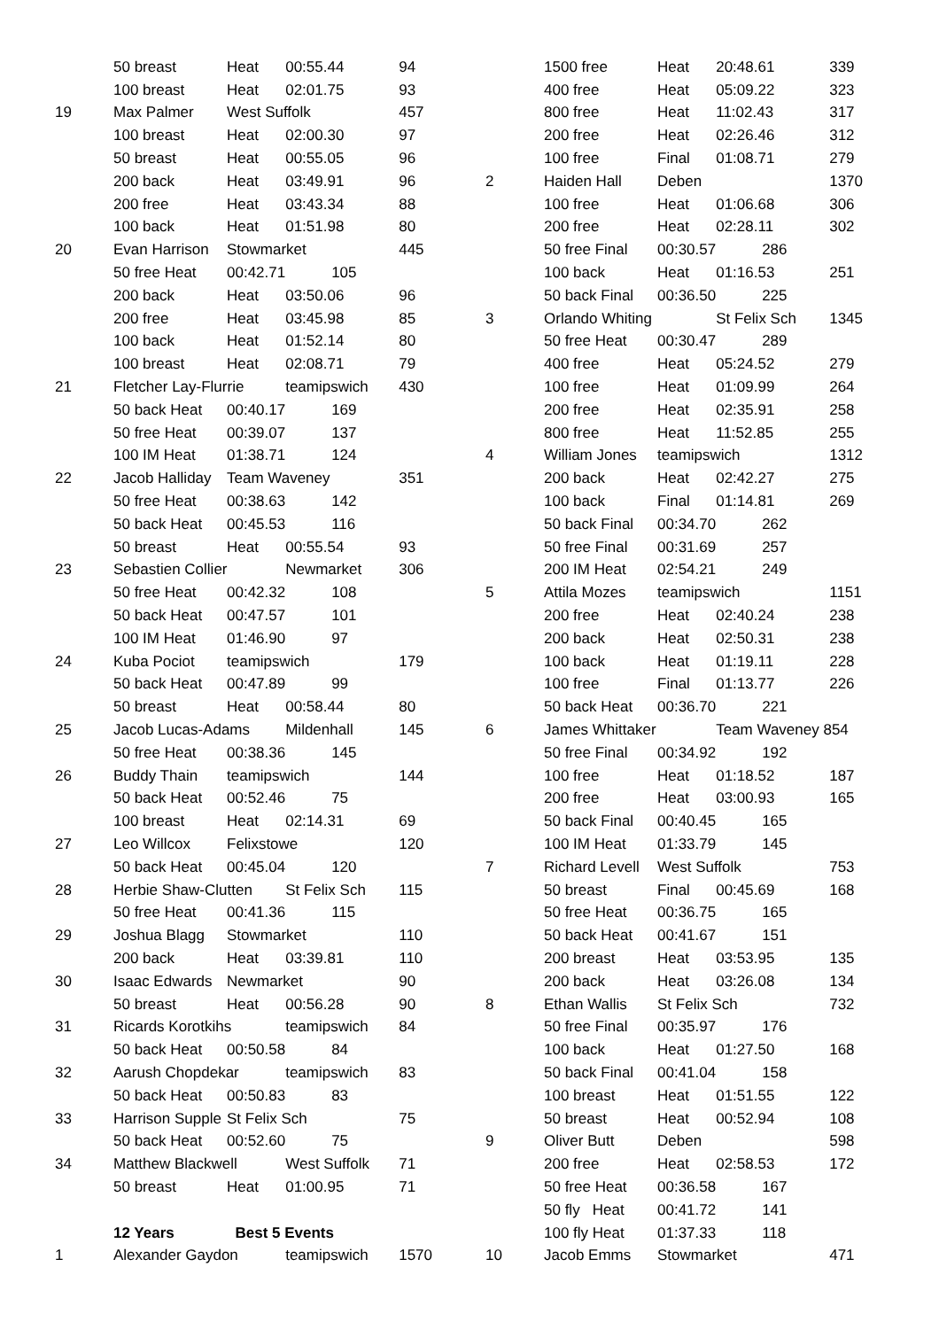| | 50 breast | Heat | 00:55.44 | 94 |
| | 100 breast | Heat | 02:01.75 | 93 |
| 19 | Max Palmer | West Suffolk | | 457 |
| | 100 breast | Heat | 02:00.30 | 97 |
| | 50 breast | Heat | 00:55.05 | 96 |
| | 200 back | Heat | 03:49.91 | 96 |
| | 200 free | Heat | 03:43.34 | 88 |
| | 100 back | Heat | 01:51.98 | 80 |
| 20 | Evan Harrison | Stowmarket | | 445 |
| | 50 free Heat | 00:42.71 | 105 | |
| | 200 back | Heat | 03:50.06 | 96 |
| | 200 free | Heat | 03:45.98 | 85 |
| | 100 back | Heat | 01:52.14 | 80 |
| | 100 breast | Heat | 02:08.71 | 79 |
| 21 | Fletcher Lay-Flurrie | | teamipswich | 430 |
| | 50 back Heat | 00:40.17 | 169 | |
| | 50 free Heat | 00:39.07 | 137 | |
| | 100 IM Heat | 01:38.71 | 124 | |
| 22 | Jacob Halliday | Team Waveney | | 351 |
| | 50 free Heat | 00:38.63 | 142 | |
| | 50 back Heat | 00:45.53 | 116 | |
| | 50 breast | Heat | 00:55.54 | 93 |
| 23 | Sebastien Collier | | Newmarket | 306 |
| | 50 free Heat | 00:42.32 | 108 | |
| | 50 back Heat | 00:47.57 | 101 | |
| | 100 IM Heat | 01:46.90 | 97 | |
| 24 | Kuba Pociot | teamipswich | | 179 |
| | 50 back Heat | 00:47.89 | 99 | |
| | 50 breast | Heat | 00:58.44 | 80 |
| 25 | Jacob Lucas-Adams | | Mildenhall | 145 |
| | 50 free Heat | 00:38.36 | 145 | |
| 26 | Buddy Thain | teamipswich | | 144 |
| | 50 back Heat | 00:52.46 | 75 | |
| | 100 breast | Heat | 02:14.31 | 69 |
| 27 | Leo Willcox | Felixstowe | | 120 |
| | 50 back Heat | 00:45.04 | 120 | |
| 28 | Herbie Shaw-Clutten | | St Felix Sch | 115 |
| | 50 free Heat | 00:41.36 | 115 | |
| 29 | Joshua Blagg | Stowmarket | | 110 |
| | 200 back | Heat | 03:39.81 | 110 |
| 30 | Isaac Edwards | Newmarket | | 90 |
| | 50 breast | Heat | 00:56.28 | 90 |
| 31 | Ricards Korotkihs | | teamipswich | 84 |
| | 50 back Heat | 00:50.58 | 84 | |
| 32 | Aarush Chopdekar | | teamipswich | 83 |
| | 50 back Heat | 00:50.83 | 83 | |
| 33 | Harrison Supple | St Felix Sch | | 75 |
| | 50 back Heat | 00:52.60 | 75 | |
| 34 | Matthew Blackwell | | West Suffolk | 71 |
| | 50 breast | Heat | 01:00.95 | 71 |
| | 12 Years | Best 5 Events | | |
| 1 | Alexander Gaydon | | teamipswich | 1570 |
| | 1500 free | Heat | 20:48.61 | 339 |
| | 400 free | Heat | 05:09.22 | 323 |
| | 800 free | Heat | 11:02.43 | 317 |
| | 200 free | Heat | 02:26.46 | 312 |
| | 100 free | Final | 01:08.71 | 279 |
| 2 | Haiden Hall | Deben | | 1370 |
| | 100 free | Heat | 01:06.68 | 306 |
| | 200 free | Heat | 02:28.11 | 302 |
| | 50 free Final | 00:30.57 | 286 | |
| | 100 back | Heat | 01:16.53 | 251 |
| | 50 back Final | 00:36.50 | 225 | |
| 3 | Orlando Whiting | | St Felix Sch | 1345 |
| | 50 free Heat | 00:30.47 | 289 | |
| | 400 free | Heat | 05:24.52 | 279 |
| | 100 free | Heat | 01:09.99 | 264 |
| | 200 free | Heat | 02:35.91 | 258 |
| | 800 free | Heat | 11:52.85 | 255 |
| 4 | William Jones | teamipswich | | 1312 |
| | 200 back | Heat | 02:42.27 | 275 |
| | 100 back | Final | 01:14.81 | 269 |
| | 50 back Final | 00:34.70 | 262 | |
| | 50 free Final | 00:31.69 | 257 | |
| | 200 IM Heat | 02:54.21 | 249 | |
| 5 | Attila Mozes | teamipswich | | 1151 |
| | 200 free | Heat | 02:40.24 | 238 |
| | 200 back | Heat | 02:50.31 | 238 |
| | 100 back | Heat | 01:19.11 | 228 |
| | 100 free | Final | 01:13.77 | 226 |
| | 50 back Heat | 00:36.70 | 221 | |
| 6 | James Whittaker | | Team Waveney 854 | |
| | 50 free Final | 00:34.92 | 192 | |
| | 100 free | Heat | 01:18.52 | 187 |
| | 200 free | Heat | 03:00.93 | 165 |
| | 50 back Final | 00:40.45 | 165 | |
| | 100 IM Heat | 01:33.79 | 145 | |
| 7 | Richard Levell | West Suffolk | | 753 |
| | 50 breast | Final | 00:45.69 | 168 |
| | 50 free Heat | 00:36.75 | 165 | |
| | 50 back Heat | 00:41.67 | 151 | |
| | 200 breast | Heat | 03:53.95 | 135 |
| | 200 back | Heat | 03:26.08 | 134 |
| 8 | Ethan Wallis | St Felix Sch | | 732 |
| | 50 free Final | 00:35.97 | 176 | |
| | 100 back | Heat | 01:27.50 | 168 |
| | 50 back Final | 00:41.04 | 158 | |
| | 100 breast | Heat | 01:51.55 | 122 |
| | 50 breast | Heat | 00:52.94 | 108 |
| 9 | Oliver Butt | Deben | | 598 |
| | 200 free | Heat | 02:58.53 | 172 |
| | 50 free Heat | 00:36.58 | 167 | |
| | 50 fly Heat | 00:41.72 | 141 | |
| | 100 fly Heat | 01:37.33 | 118 | |
| 10 | Jacob Emms | Stowmarket | | 471 |